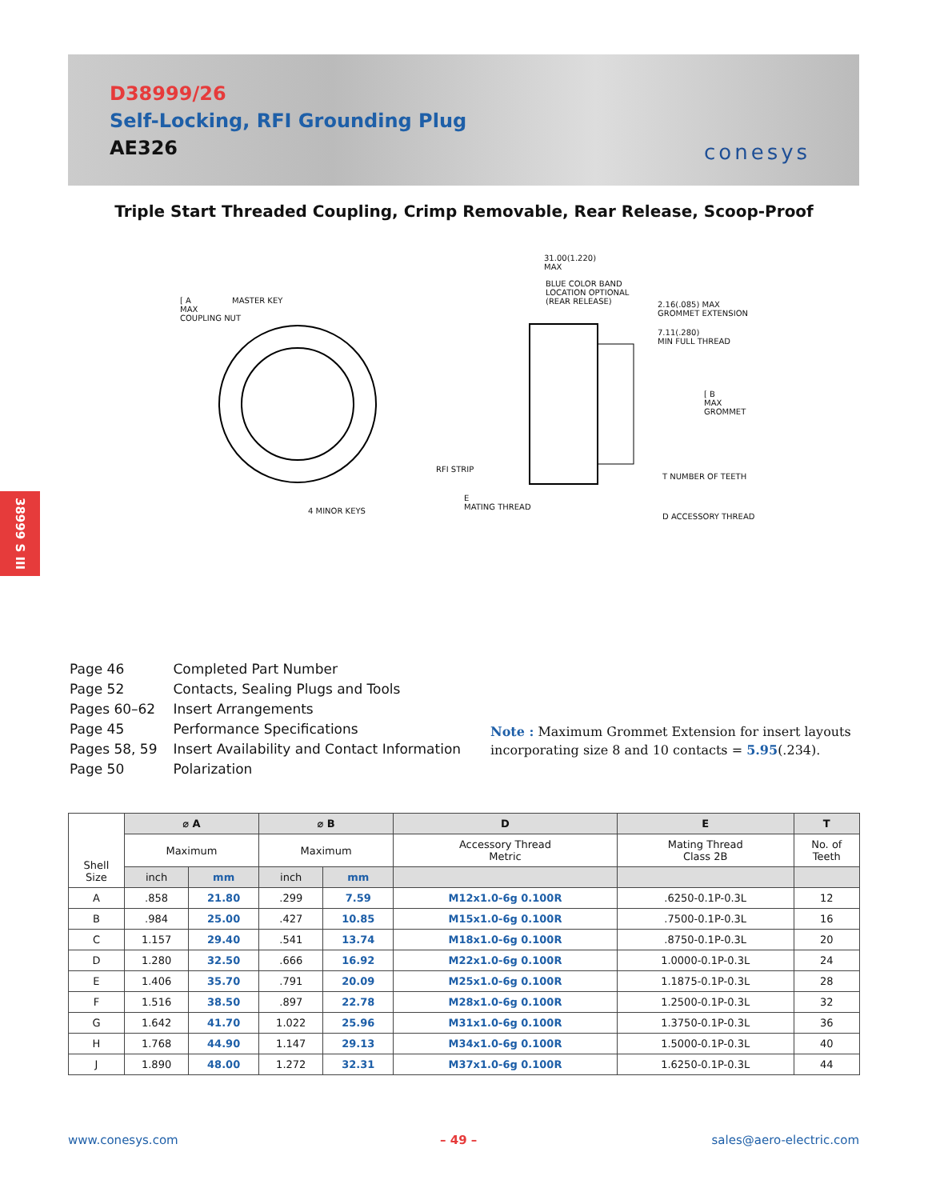D38999/26
Self-Locking, RFI Grounding Plug
AE326
conesys
38999 S III
Triple Start Threaded Coupling, Crimp Removable, Rear Release, Scoop-Proof
[ A
MAX
COUPLING NUT
MASTER KEY
4 MINOR KEYS
31.00(1.220)
MAX
BLUE COLOR BAND
LOCATION OPTIONAL
(REAR RELEASE)
2.16(.085) MAX
GROMMET EXTENSION
7.11(.280)
MIN FULL THREAD
[ B
MAX
GROMMET
RFI STRIP
T NUMBER OF TEETH
E
MATING THREAD
D ACCESSORY THREAD
| Page 46 | Completed Part Number |
| Page 52 | Contacts, Sealing Plugs and Tools |
| Pages 60–62 | Insert Arrangements |
| Page 45 | Performance Specifications |
| Pages 58, 59 | Insert Availability and Contact Information |
| Page 50 | Polarization |
Note : Maximum Grommet Extension for insert layouts
incorporating size 8 and 10 contacts = 5.95(.234).
| Shell Size | ⌀ A | | ⌀ B | | D | E | T |
| --- | --- | --- | --- | --- | --- | --- | --- |
| | Maximum | | Maximum | | Accessory Thread Metric | Mating Thread Class 2B | No. of Teeth |
| | inch | mm | inch | mm | | | |
| A | .858 | 21.80 | .299 | 7.59 | M12x1.0-6g 0.100R | .6250-0.1P-0.3L | 12 |
| B | .984 | 25.00 | .427 | 10.85 | M15x1.0-6g 0.100R | .7500-0.1P-0.3L | 16 |
| C | 1.157 | 29.40 | .541 | 13.74 | M18x1.0-6g 0.100R | .8750-0.1P-0.3L | 20 |
| D | 1.280 | 32.50 | .666 | 16.92 | M22x1.0-6g 0.100R | 1.0000-0.1P-0.3L | 24 |
| E | 1.406 | 35.70 | .791 | 20.09 | M25x1.0-6g 0.100R | 1.1875-0.1P-0.3L | 28 |
| F | 1.516 | 38.50 | .897 | 22.78 | M28x1.0-6g 0.100R | 1.2500-0.1P-0.3L | 32 |
| G | 1.642 | 41.70 | 1.022 | 25.96 | M31x1.0-6g 0.100R | 1.3750-0.1P-0.3L | 36 |
| H | 1.768 | 44.90 | 1.147 | 29.13 | M34x1.0-6g 0.100R | 1.5000-0.1P-0.3L | 40 |
| J | 1.890 | 48.00 | 1.272 | 32.31 | M37x1.0-6g 0.100R | 1.6250-0.1P-0.3L | 44 |
www.conesys.com – 49 – sales@aero-electric.com